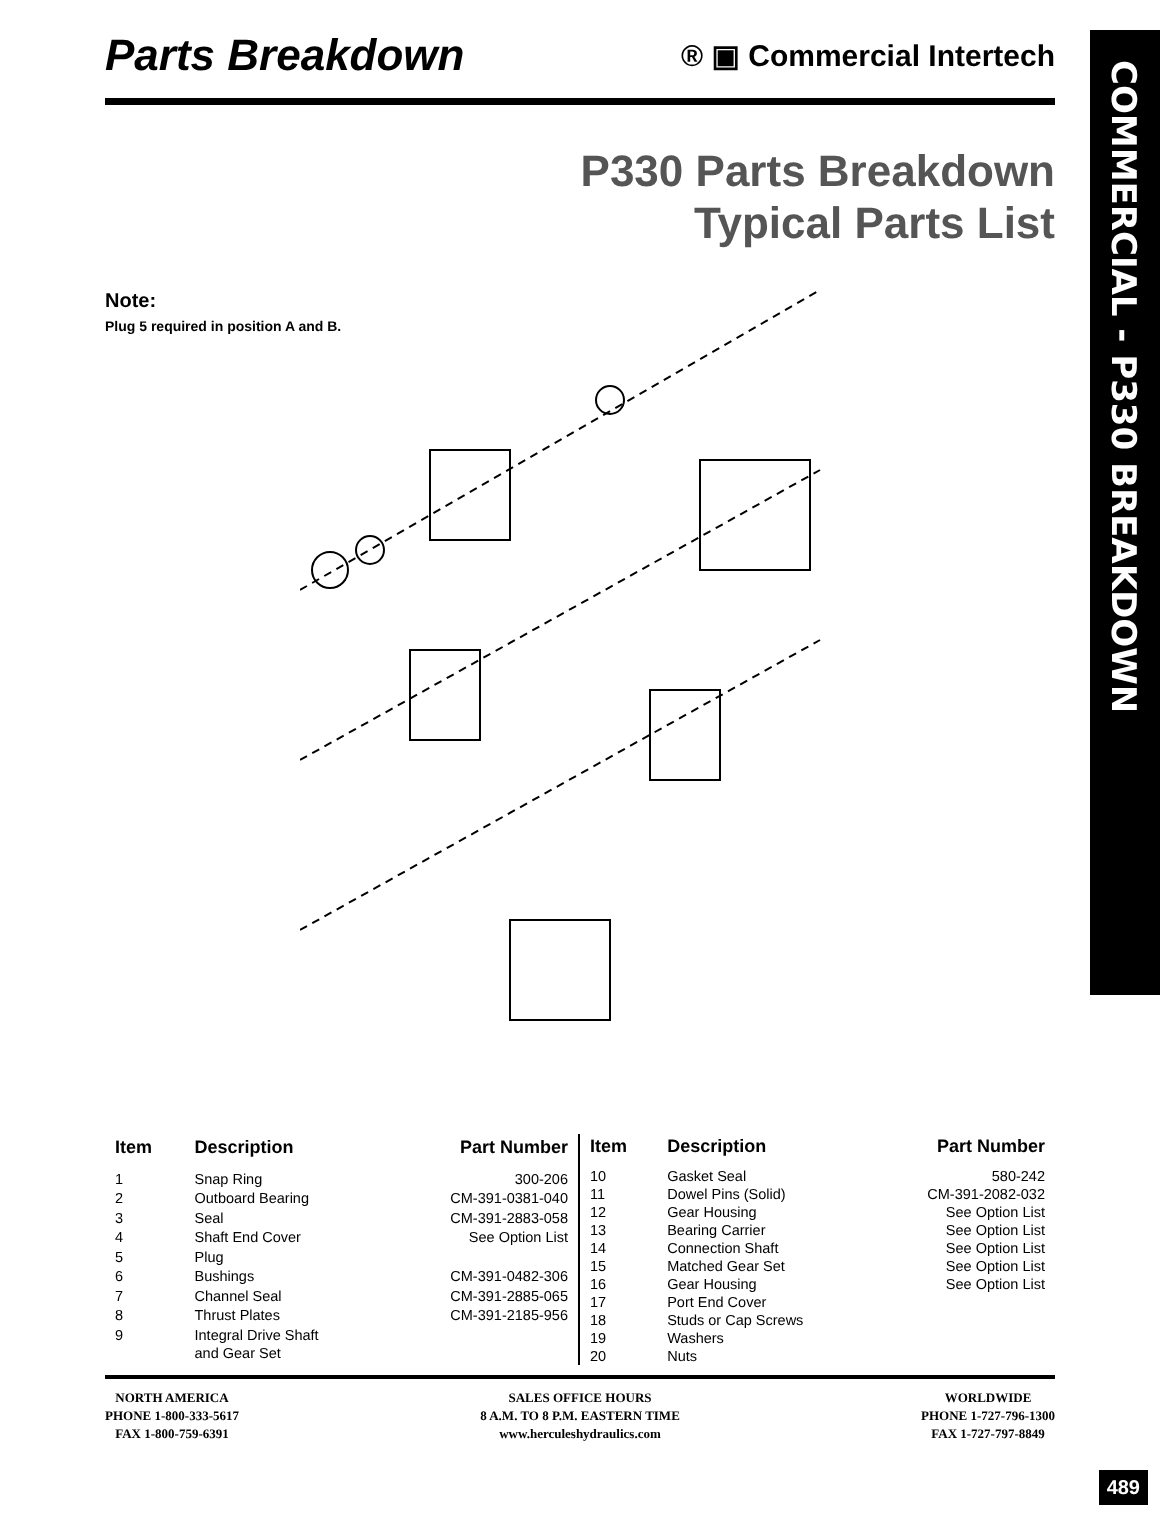COMMERCIAL - P330 BREAKDOWN
Parts Breakdown
® ▣ Commercial Intertech
P330 Parts Breakdown
Typical Parts List
Note:
Plug 5 required in position A and B.
| Item | Description | Part Number |
| --- | --- | --- |
| 1 | Snap Ring | 300-206 |
| 2 | Outboard Bearing | CM-391-0381-040 |
| 3 | Seal | CM-391-2883-058 |
| 4 | Shaft End Cover | See Option List |
| 5 | Plug | |
| 6 | Bushings | CM-391-0482-306 |
| 7 | Channel Seal | CM-391-2885-065 |
| 8 | Thrust Plates | CM-391-2185-956 |
| 9 | Integral Drive Shaft and Gear Set | |
| Item | Description | Part Number |
| --- | --- | --- |
| 10 | Gasket Seal | 580-242 |
| 11 | Dowel Pins (Solid) | CM-391-2082-032 |
| 12 | Gear Housing | See Option List |
| 13 | Bearing Carrier | See Option List |
| 14 | Connection Shaft | See Option List |
| 15 | Matched Gear Set | See Option List |
| 16 | Gear Housing | See Option List |
| 17 | Port End Cover | |
| 18 | Studs or Cap Screws | |
| 19 | Washers | |
| 20 | Nuts | |
NORTH AMERICA
PHONE 1-800-333-5617
FAX 1-800-759-6391
SALES OFFICE HOURS
8 A.M. TO 8 P.M. EASTERN TIME
www.herculeshydraulics.com
WORLDWIDE
PHONE 1-727-796-1300
FAX 1-727-797-8849
489